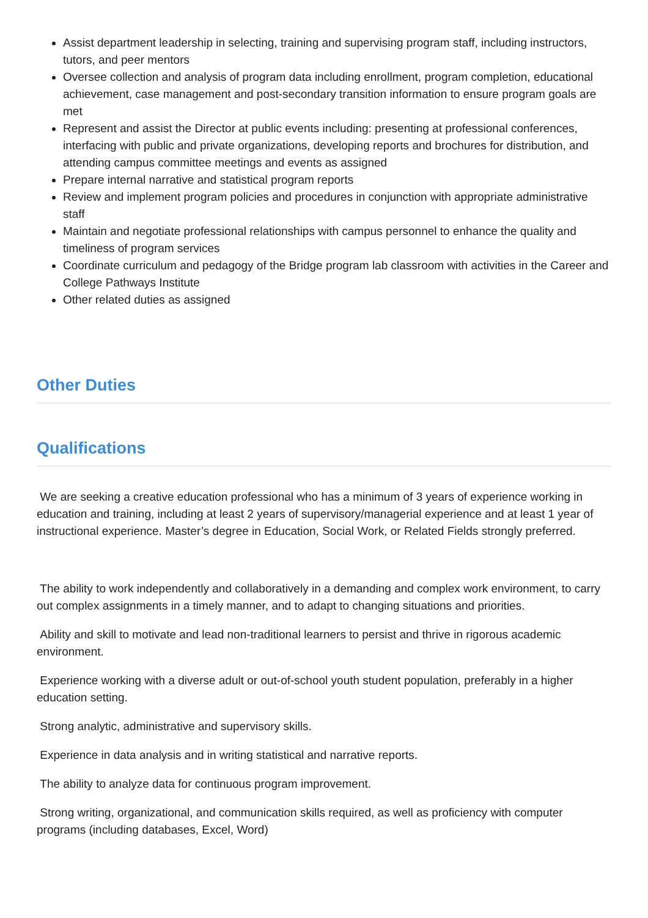Assist department leadership in selecting, training and supervising program staff, including instructors, tutors, and peer mentors
Oversee collection and analysis of program data including enrollment, program completion, educational achievement, case management and post-secondary transition information to ensure program goals are met
Represent and assist the Director at public events including: presenting at professional conferences, interfacing with public and private organizations, developing reports and brochures for distribution, and attending campus committee meetings and events as assigned
Prepare internal narrative and statistical program reports
Review and implement program policies and procedures in conjunction with appropriate administrative staff
Maintain and negotiate professional relationships with campus personnel to enhance the quality and timeliness of program services
Coordinate curriculum and pedagogy of the Bridge program lab classroom with activities in the Career and College Pathways Institute
Other related duties as assigned
Other Duties
Qualifications
We are seeking a creative education professional who has a minimum of 3 years of experience working in education and training, including at least 2 years of supervisory/managerial experience and at least 1 year of instructional experience. Master’s degree in Education, Social Work, or Related Fields strongly preferred.
The ability to work independently and collaboratively in a demanding and complex work environment, to carry out complex assignments in a timely manner, and to adapt to changing situations and priorities.
Ability and skill to motivate and lead non-traditional learners to persist and thrive in rigorous academic environment.
Experience working with a diverse adult or out-of-school youth student population, preferably in a higher education setting.
Strong analytic, administrative and supervisory skills.
Experience in data analysis and in writing statistical and narrative reports.
The ability to analyze data for continuous program improvement.
Strong writing, organizational, and communication skills required, as well as proficiency with computer programs (including databases, Excel, Word)